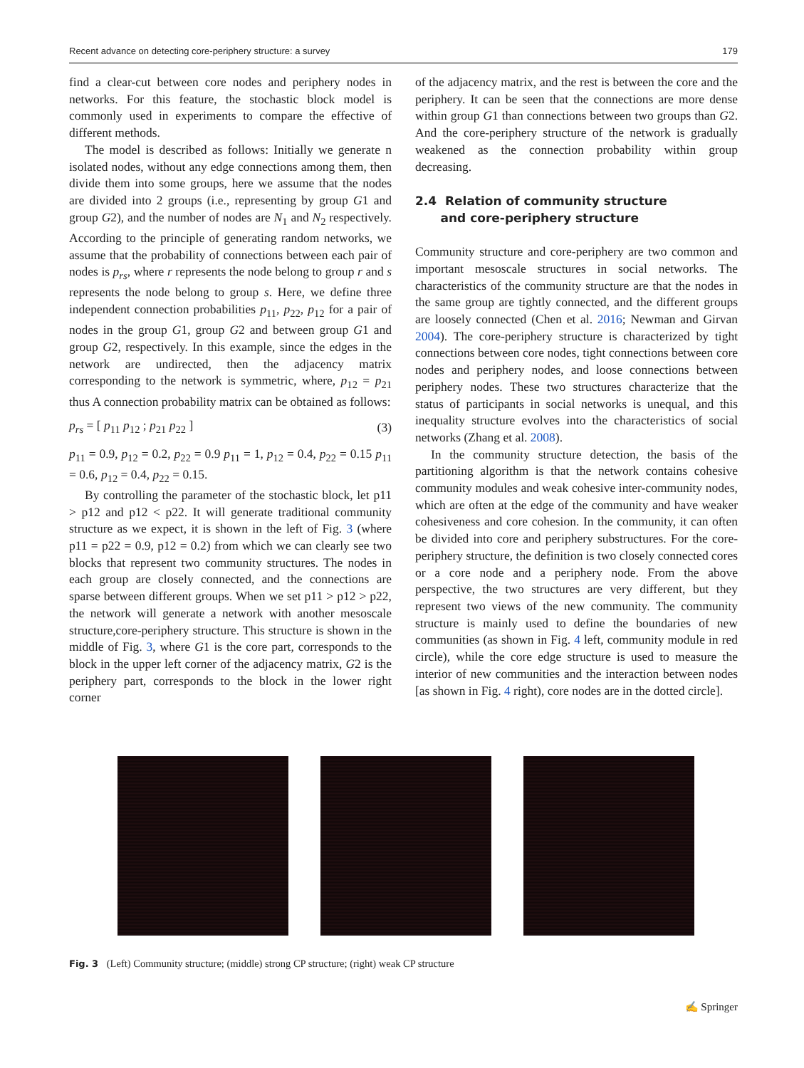Recent advance on detecting core-periphery structure: a survey 179
find a clear-cut between core nodes and periphery nodes in networks. For this feature, the stochastic block model is commonly used in experiments to compare the effective of different methods.
The model is described as follows: Initially we generate n isolated nodes, without any edge connections among them, then divide them into some groups, here we assume that the nodes are divided into 2 groups (i.e., representing by group G1 and group G2), and the number of nodes are N<sub>1</sub> and N<sub>2</sub> respectively. According to the principle of generating random networks, we assume that the probability of connections between each pair of nodes is p<sub>rs</sub>, where r represents the node belong to group r and s represents the node belong to group s. Here, we define three independent connection probabilities p<sub>11</sub>, p<sub>22</sub>, p<sub>12</sub> for a pair of nodes in the group G1, group G2 and between group G1 and group G2, respectively. In this example, since the edges in the network are undirected, then the adjacency matrix corresponding to the network is symmetric, where, p<sub>12</sub> = p<sub>21</sub> thus A connection probability matrix can be obtained as follows:
p<sub>rs</sub> = [ p<sub>11</sub> p<sub>12</sub> ; p<sub>21</sub> p<sub>22</sub> ] (3)
p<sub>11</sub> = 0.9, p<sub>12</sub> = 0.2, p<sub>22</sub> = 0.9 p<sub>11</sub> = 1, p<sub>12</sub> = 0.4, p<sub>22</sub> = 0.15 p<sub>11</sub> = 0.6, p<sub>12</sub> = 0.4, p<sub>22</sub> = 0.15.
By controlling the parameter of the stochastic block, let p11 > p12 and p12 < p22. It will generate traditional community structure as we expect, it is shown in the left of Fig. 3 (where p11 = p22 = 0.9, p12 = 0.2) from which we can clearly see two blocks that represent two community structures. The nodes in each group are closely connected, and the connections are sparse between different groups. When we set p11 > p12 > p22, the network will generate a network with another mesoscale structure,core-periphery structure. This structure is shown in the middle of Fig. 3, where G1 is the core part, corresponds to the block in the upper left corner of the adjacency matrix, G2 is the periphery part, corresponds to the block in the lower right corner
of the adjacency matrix, and the rest is between the core and the periphery. It can be seen that the connections are more dense within group G1 than connections between two groups than G2. And the core-periphery structure of the network is gradually weakened as the connection probability within group decreasing.
2.4 Relation of community structure
and core-periphery structure
Community structure and core-periphery are two common and important mesoscale structures in social networks. The characteristics of the community structure are that the nodes in the same group are tightly connected, and the different groups are loosely connected (Chen et al. 2016; Newman and Girvan 2004). The core-periphery structure is characterized by tight connections between core nodes, tight connections between core nodes and periphery nodes, and loose connections between periphery nodes. These two structures characterize that the status of participants in social networks is unequal, and this inequality structure evolves into the characteristics of social networks (Zhang et al. 2008).
In the community structure detection, the basis of the partitioning algorithm is that the network contains cohesive community modules and weak cohesive inter-community nodes, which are often at the edge of the community and have weaker cohesiveness and core cohesion. In the community, it can often be divided into core and periphery substructures. For the core-periphery structure, the definition is two closely connected cores or a core node and a periphery node. From the above perspective, the two structures are very different, but they represent two views of the new community. The community structure is mainly used to define the boundaries of new communities (as shown in Fig. 4 left, community module in red circle), while the core edge structure is used to measure the interior of new communities and the interaction between nodes [as shown in Fig. 4 right), core nodes are in the dotted circle].
Fig. 3 (Left) Community structure; (middle) strong CP structure; (right) weak CP structure
✍ Springer